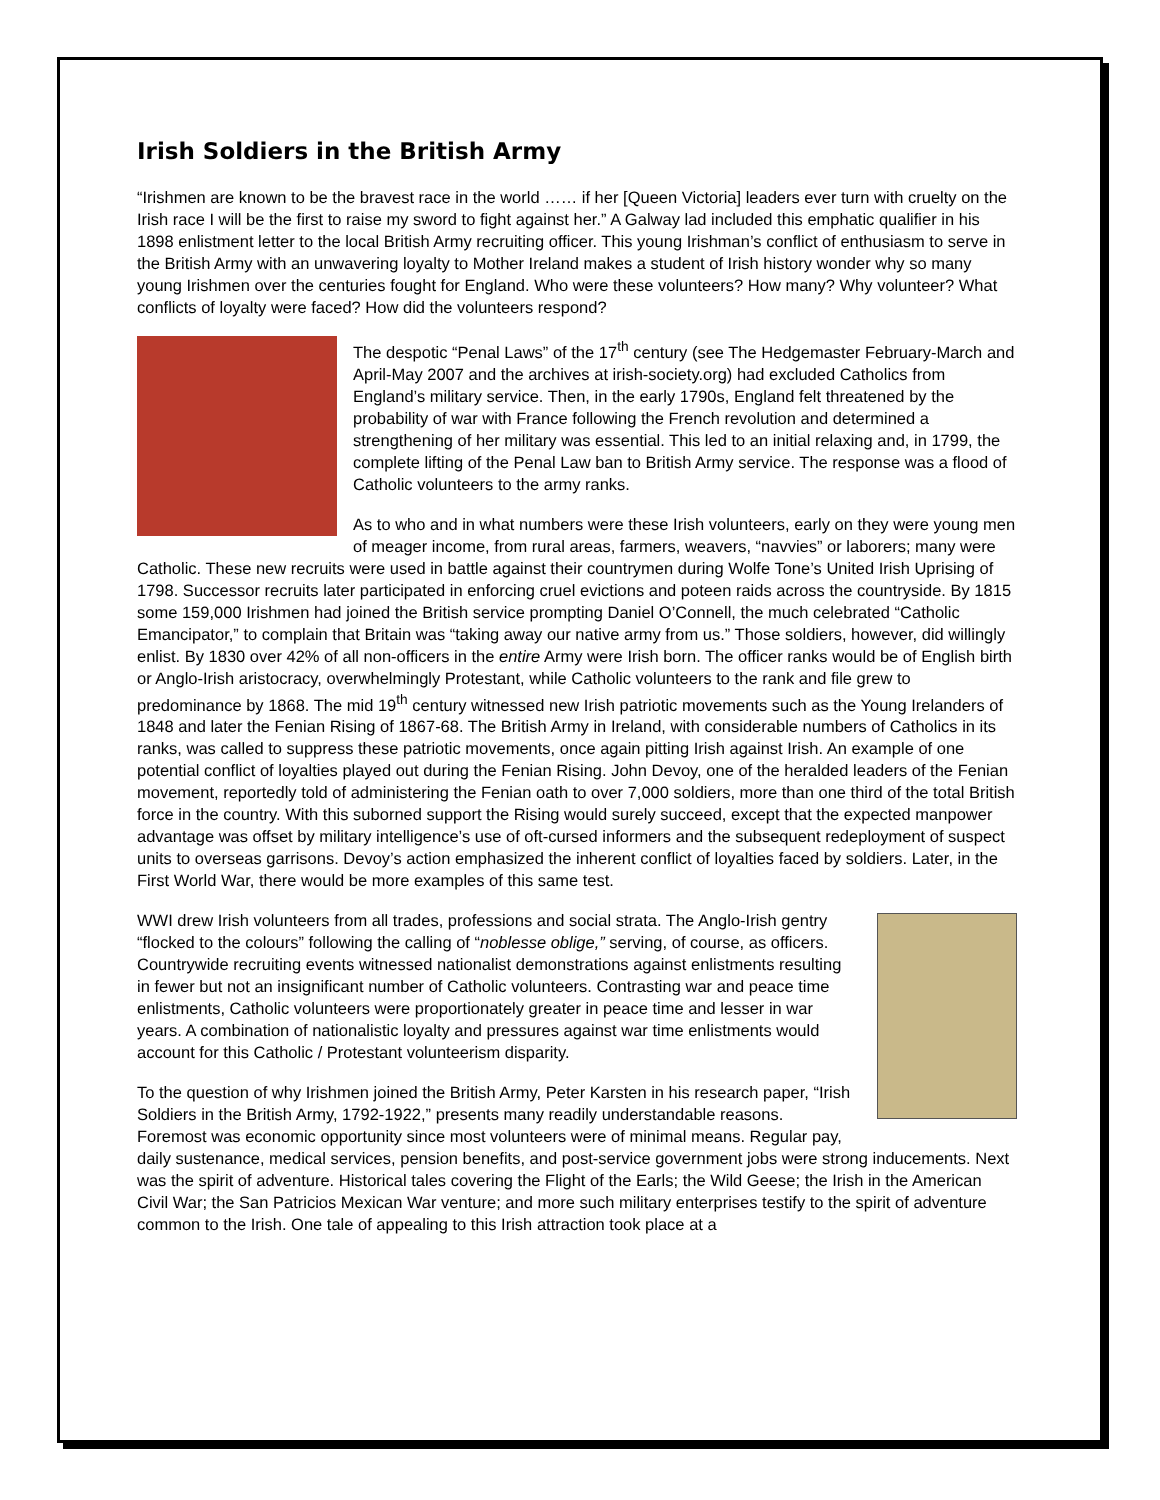Irish Soldiers in the British Army
“Irishmen are known to be the bravest race in the world …… if her [Queen Victoria] leaders ever turn with cruelty on the Irish race I will be the first to raise my sword to fight against her.” A Galway lad included this emphatic qualifier in his 1898 enlistment letter to the local British Army recruiting officer. This young Irishman’s conflict of enthusiasm to serve in the British Army with an unwavering loyalty to Mother Ireland makes a student of Irish history wonder why so many young Irishmen over the centuries fought for England. Who were these volunteers? How many? Why volunteer? What conflicts of loyalty were faced? How did the volunteers respond?
The despotic “Penal Laws” of the 17<sup>th</sup> century (see The Hedgemaster February-March and April-May 2007 and the archives at irish-society.org) had excluded Catholics from England’s military service. Then, in the early 1790s, England felt threatened by the probability of war with France following the French revolution and determined a strengthening of her military was essential. This led to an initial relaxing and, in 1799, the complete lifting of the Penal Law ban to British Army service. The response was a flood of Catholic volunteers to the army ranks.
As to who and in what numbers were these Irish volunteers, early on they were young men of meager income, from rural areas, farmers, weavers, “navvies” or laborers; many were Catholic. These new recruits were used in battle against their countrymen during Wolfe Tone’s United Irish Uprising of 1798. Successor recruits later participated in enforcing cruel evictions and poteen raids across the countryside. By 1815 some 159,000 Irishmen had joined the British service prompting Daniel O’Connell, the much celebrated “Catholic Emancipator,” to complain that Britain was “taking away our native army from us.” Those soldiers, however, did willingly enlist. By 1830 over 42% of all non-officers in the entire Army were Irish born. The officer ranks would be of English birth or Anglo-Irish aristocracy, overwhelmingly Protestant, while Catholic volunteers to the rank and file grew to predominance by 1868. The mid 19<sup>th</sup> century witnessed new Irish patriotic movements such as the Young Irelanders of 1848 and later the Fenian Rising of 1867-68. The British Army in Ireland, with considerable numbers of Catholics in its ranks, was called to suppress these patriotic movements, once again pitting Irish against Irish. An example of one potential conflict of loyalties played out during the Fenian Rising. John Devoy, one of the heralded leaders of the Fenian movement, reportedly told of administering the Fenian oath to over 7,000 soldiers, more than one third of the total British force in the country. With this suborned support the Rising would surely succeed, except that the expected manpower advantage was offset by military intelligence’s use of oft-cursed informers and the subsequent redeployment of suspect units to overseas garrisons. Devoy’s action emphasized the inherent conflict of loyalties faced by soldiers. Later, in the First World War, there would be more examples of this same test.
WWI drew Irish volunteers from all trades, professions and social strata. The Anglo-Irish gentry “flocked to the colours” following the calling of “noblesse oblige,” serving, of course, as officers. Countrywide recruiting events witnessed nationalist demonstrations against enlistments resulting in fewer but not an insignificant number of Catholic volunteers. Contrasting war and peace time enlistments, Catholic volunteers were proportionately greater in peace time and lesser in war years. A combination of nationalistic loyalty and pressures against war time enlistments would account for this Catholic / Protestant volunteerism disparity.
To the question of why Irishmen joined the British Army, Peter Karsten in his research paper, “Irish Soldiers in the British Army, 1792-1922,” presents many readily understandable reasons. Foremost was economic opportunity since most volunteers were of minimal means. Regular pay, daily sustenance, medical services, pension benefits, and post-service government jobs were strong inducements. Next was the spirit of adventure. Historical tales covering the Flight of the Earls; the Wild Geese; the Irish in the American Civil War; the San Patricios Mexican War venture; and more such military enterprises testify to the spirit of adventure common to the Irish. One tale of appealing to this Irish attraction took place at a